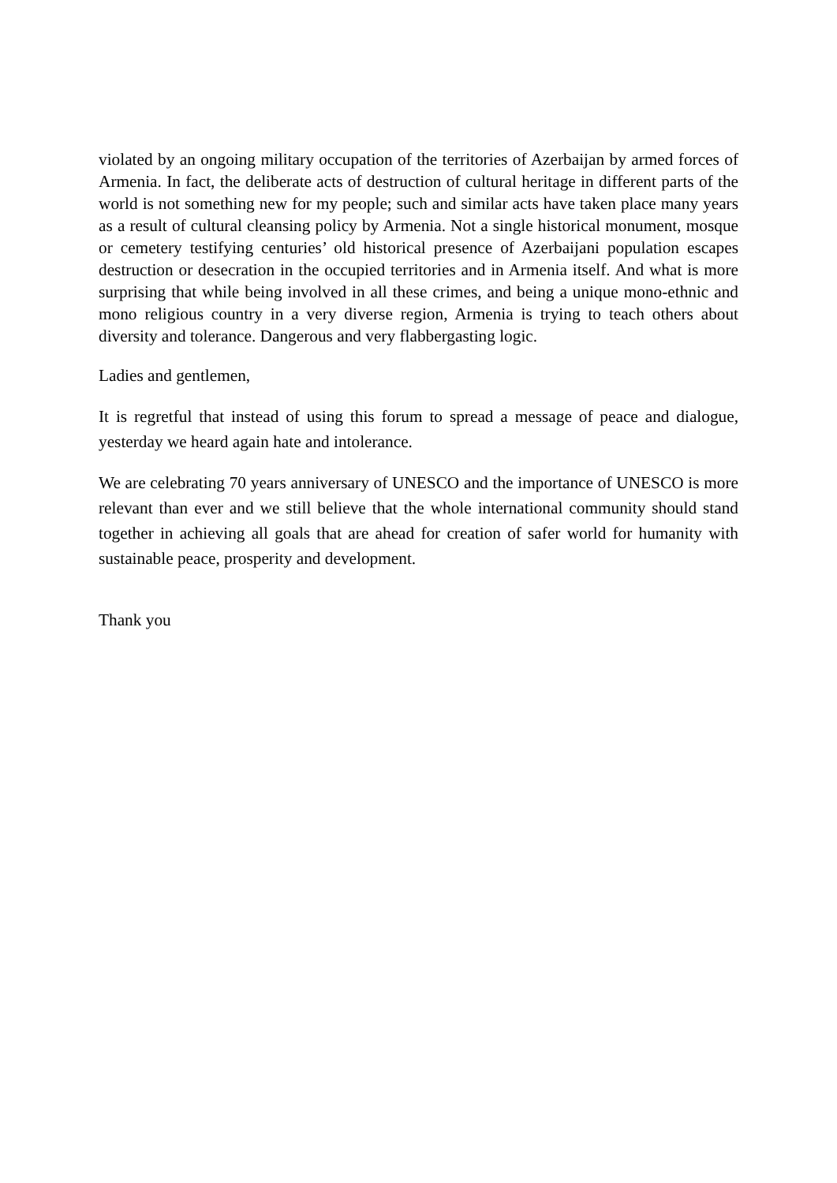violated by an ongoing military occupation of the territories of Azerbaijan by armed forces of Armenia. In fact, the deliberate acts of destruction of cultural heritage in different parts of the world is not something new for my people; such and similar acts have taken place many years as a result of cultural cleansing policy by Armenia. Not a single historical monument, mosque or cemetery testifying centuries’ old historical presence of Azerbaijani population escapes destruction or desecration in the occupied territories and in Armenia itself. And what is more surprising that while being involved in all these crimes, and being a unique mono-ethnic and mono religious country in a very diverse region, Armenia is trying to teach others about diversity and tolerance. Dangerous and very flabbergasting logic.
Ladies and gentlemen,
It is regretful that instead of using this forum to spread a message of peace and dialogue, yesterday we heard again hate and intolerance.
We are celebrating 70 years anniversary of UNESCO and the importance of UNESCO is more relevant than ever and we still believe that the whole international community should stand together in achieving all goals that are ahead for creation of safer world for humanity with sustainable peace, prosperity and development.
Thank you